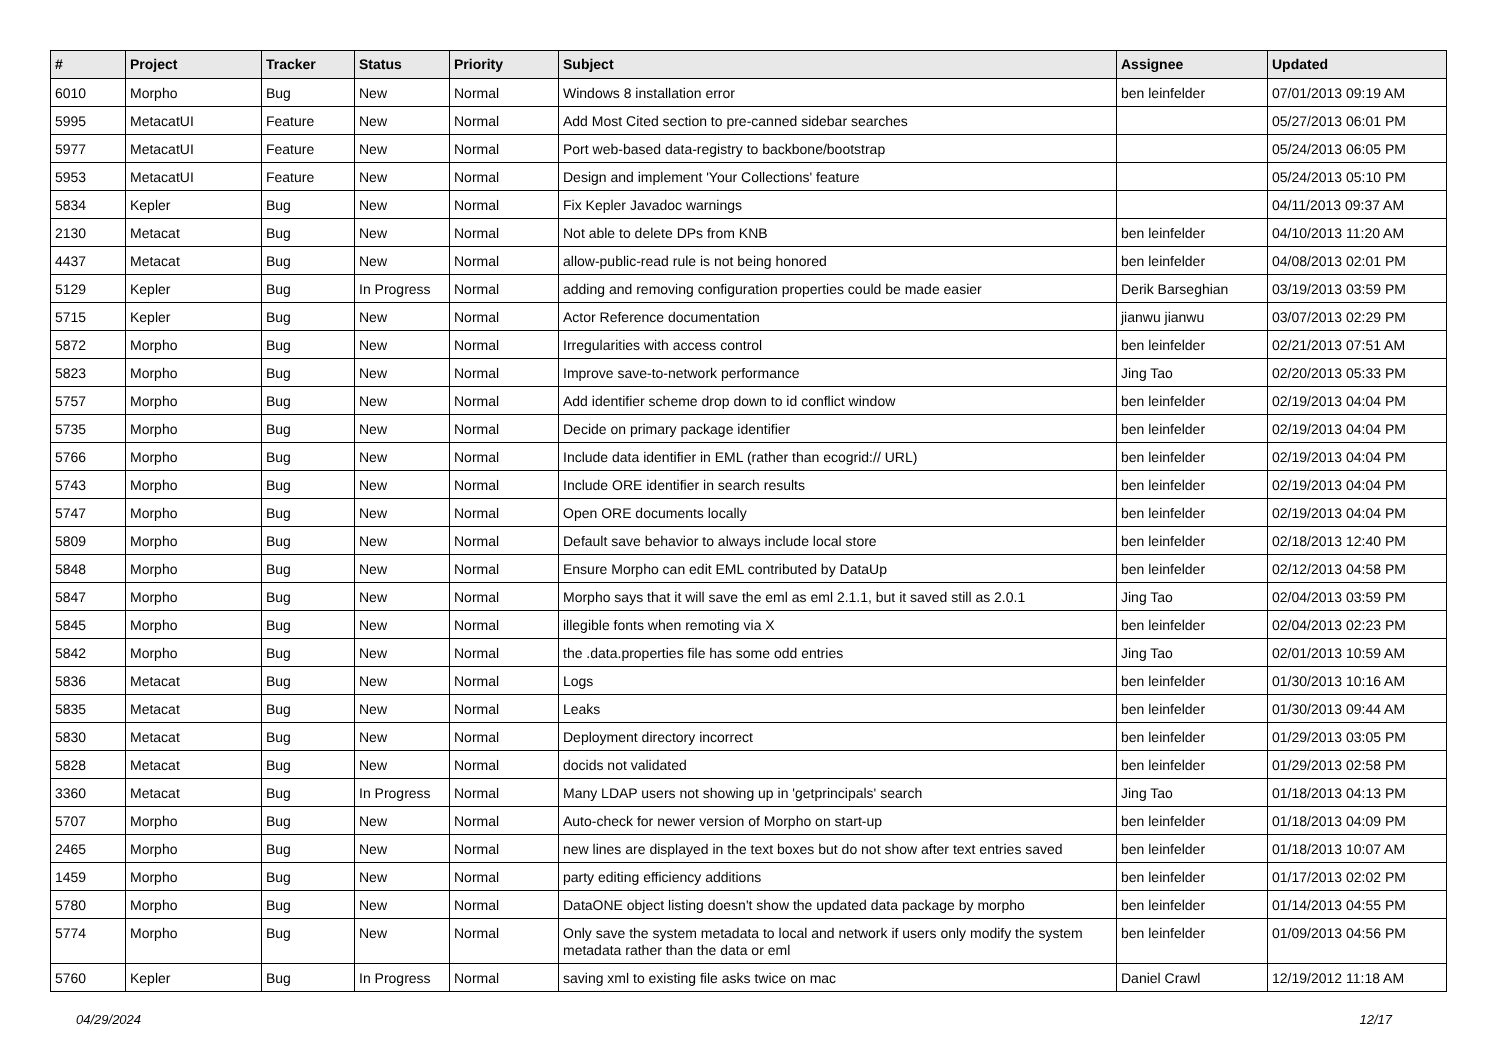| # | Project | Tracker | Status | Priority | Subject | Assignee | Updated |
| --- | --- | --- | --- | --- | --- | --- | --- |
| 6010 | Morpho | Bug | New | Normal | Windows 8 installation error | ben leinfelder | 07/01/2013 09:19 AM |
| 5995 | MetacatUI | Feature | New | Normal | Add Most Cited section to pre-canned sidebar searches | | 05/27/2013 06:01 PM |
| 5977 | MetacatUI | Feature | New | Normal | Port web-based data-registry to backbone/bootstrap | | 05/24/2013 06:05 PM |
| 5953 | MetacatUI | Feature | New | Normal | Design and implement 'Your Collections' feature | | 05/24/2013 05:10 PM |
| 5834 | Kepler | Bug | New | Normal | Fix Kepler Javadoc warnings | | 04/11/2013 09:37 AM |
| 2130 | Metacat | Bug | New | Normal | Not able to delete DPs from KNB | ben leinfelder | 04/10/2013 11:20 AM |
| 4437 | Metacat | Bug | New | Normal | allow-public-read rule is not being honored | ben leinfelder | 04/08/2013 02:01 PM |
| 5129 | Kepler | Bug | In Progress | Normal | adding and removing configuration properties could be made easier | Derik Barseghian | 03/19/2013 03:59 PM |
| 5715 | Kepler | Bug | New | Normal | Actor Reference documentation | jianwu jianwu | 03/07/2013 02:29 PM |
| 5872 | Morpho | Bug | New | Normal | Irregularities with access control | ben leinfelder | 02/21/2013 07:51 AM |
| 5823 | Morpho | Bug | New | Normal | Improve save-to-network performance | Jing Tao | 02/20/2013 05:33 PM |
| 5757 | Morpho | Bug | New | Normal | Add identifier scheme drop down to id conflict window | ben leinfelder | 02/19/2013 04:04 PM |
| 5735 | Morpho | Bug | New | Normal | Decide on primary package identifier | ben leinfelder | 02/19/2013 04:04 PM |
| 5766 | Morpho | Bug | New | Normal | Include data identifier in EML (rather than ecogrid:// URL) | ben leinfelder | 02/19/2013 04:04 PM |
| 5743 | Morpho | Bug | New | Normal | Include ORE identifier in search results | ben leinfelder | 02/19/2013 04:04 PM |
| 5747 | Morpho | Bug | New | Normal | Open ORE documents locally | ben leinfelder | 02/19/2013 04:04 PM |
| 5809 | Morpho | Bug | New | Normal | Default save behavior to always include local store | ben leinfelder | 02/18/2013 12:40 PM |
| 5848 | Morpho | Bug | New | Normal | Ensure Morpho can edit EML contributed by DataUp | ben leinfelder | 02/12/2013 04:58 PM |
| 5847 | Morpho | Bug | New | Normal | Morpho says that it will save the eml as eml 2.1.1, but it saved still as 2.0.1 | Jing Tao | 02/04/2013 03:59 PM |
| 5845 | Morpho | Bug | New | Normal | illegible fonts when remoting via X | ben leinfelder | 02/04/2013 02:23 PM |
| 5842 | Morpho | Bug | New | Normal | the .data.properties file has some odd entries | Jing Tao | 02/01/2013 10:59 AM |
| 5836 | Metacat | Bug | New | Normal | Logs | ben leinfelder | 01/30/2013 10:16 AM |
| 5835 | Metacat | Bug | New | Normal | Leaks | ben leinfelder | 01/30/2013 09:44 AM |
| 5830 | Metacat | Bug | New | Normal | Deployment directory incorrect | ben leinfelder | 01/29/2013 03:05 PM |
| 5828 | Metacat | Bug | New | Normal | docids not validated | ben leinfelder | 01/29/2013 02:58 PM |
| 3360 | Metacat | Bug | In Progress | Normal | Many LDAP users not showing up in 'getprincipals' search | Jing Tao | 01/18/2013 04:13 PM |
| 5707 | Morpho | Bug | New | Normal | Auto-check for newer version of Morpho on start-up | ben leinfelder | 01/18/2013 04:09 PM |
| 2465 | Morpho | Bug | New | Normal | new lines are displayed in the text boxes but do not show after text entries saved | ben leinfelder | 01/18/2013 10:07 AM |
| 1459 | Morpho | Bug | New | Normal | party editing efficiency additions | ben leinfelder | 01/17/2013 02:02 PM |
| 5780 | Morpho | Bug | New | Normal | DataONE object listing doesn't show the updated data package by morpho | ben leinfelder | 01/14/2013 04:55 PM |
| 5774 | Morpho | Bug | New | Normal | Only save the system metadata to local and network if users only modify the system metadata rather than the data or eml | ben leinfelder | 01/09/2013 04:56 PM |
| 5760 | Kepler | Bug | In Progress | Normal | saving xml to existing file asks twice on mac | Daniel Crawl | 12/19/2012 11:18 AM |
04/29/2024 12/17